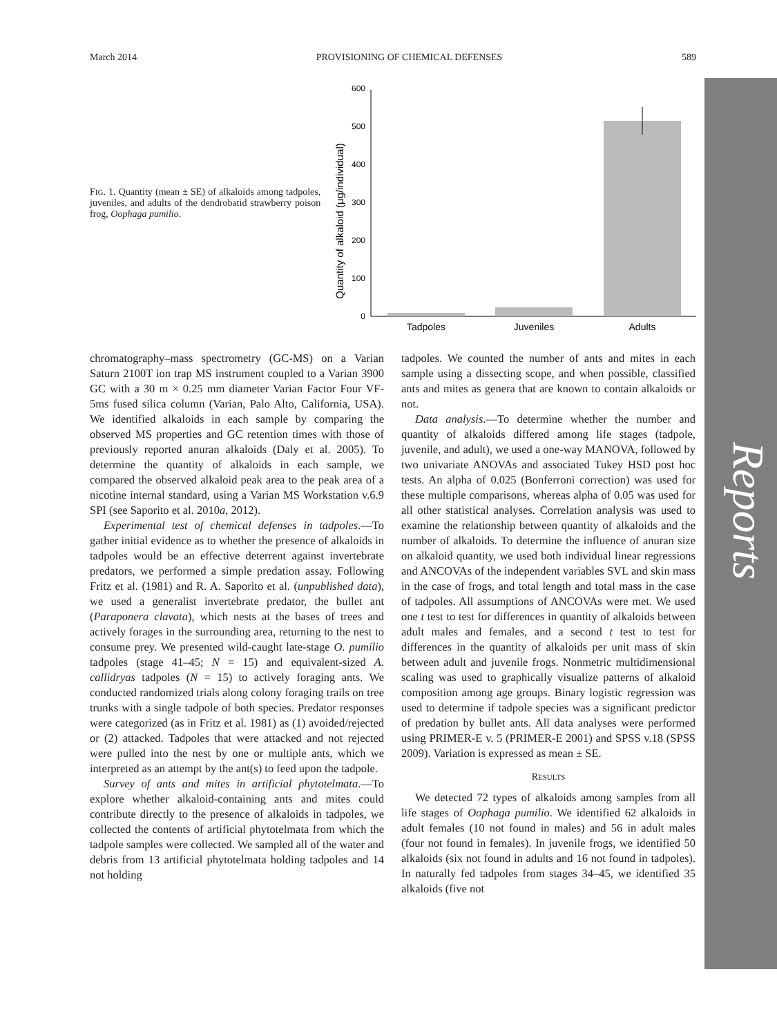Reports
March 2014 PROVISIONING OF CHEMICAL DEFENSES 589
FIG. 1. Quantity (mean ± SE) of alkaloids among tadpoles, juveniles, and adults of the dendrobatid strawberry poison frog, Oophaga pumilio.
Quantity of alkaloid (μg/individual)
0
100
200
300
400
500
600
Tadpoles
Juveniles
Adults
chromatography–mass spectrometry (GC-MS) on a Varian Saturn 2100T ion trap MS instrument coupled to a Varian 3900 GC with a 30 m × 0.25 mm diameter Varian Factor Four VF-5ms fused silica column (Varian, Palo Alto, California, USA). We identified alkaloids in each sample by comparing the observed MS properties and GC retention times with those of previously reported anuran alkaloids (Daly et al. 2005). To determine the quantity of alkaloids in each sample, we compared the observed alkaloid peak area to the peak area of a nicotine internal standard, using a Varian MS Workstation v.6.9 SPI (see Saporito et al. 2010a, 2012).
Experimental test of chemical defenses in tadpoles.—To gather initial evidence as to whether the presence of alkaloids in tadpoles would be an effective deterrent against invertebrate predators, we performed a simple predation assay. Following Fritz et al. (1981) and R. A. Saporito et al. (unpublished data), we used a generalist invertebrate predator, the bullet ant (Paraponera clavata), which nests at the bases of trees and actively forages in the surrounding area, returning to the nest to consume prey. We presented wild-caught late-stage O. pumilio tadpoles (stage 41–45; N = 15) and equivalent-sized A. callidryas tadpoles (N = 15) to actively foraging ants. We conducted randomized trials along colony foraging trails on tree trunks with a single tadpole of both species. Predator responses were categorized (as in Fritz et al. 1981) as (1) avoided/rejected or (2) attacked. Tadpoles that were attacked and not rejected were pulled into the nest by one or multiple ants, which we interpreted as an attempt by the ant(s) to feed upon the tadpole.
Survey of ants and mites in artificial phytotelmata.—To explore whether alkaloid-containing ants and mites could contribute directly to the presence of alkaloids in tadpoles, we collected the contents of artificial phytotelmata from which the tadpole samples were collected. We sampled all of the water and debris from 13 artificial phytotelmata holding tadpoles and 14 not holding
tadpoles. We counted the number of ants and mites in each sample using a dissecting scope, and when possible, classified ants and mites as genera that are known to contain alkaloids or not.
Data analysis.—To determine whether the number and quantity of alkaloids differed among life stages (tadpole, juvenile, and adult), we used a one-way MANOVA, followed by two univariate ANOVAs and associated Tukey HSD post hoc tests. An alpha of 0.025 (Bonferroni correction) was used for these multiple comparisons, whereas alpha of 0.05 was used for all other statistical analyses. Correlation analysis was used to examine the relationship between quantity of alkaloids and the number of alkaloids. To determine the influence of anuran size on alkaloid quantity, we used both individual linear regressions and ANCOVAs of the independent variables SVL and skin mass in the case of frogs, and total length and total mass in the case of tadpoles. All assumptions of ANCOVAs were met. We used one t test to test for differences in quantity of alkaloids between adult males and females, and a second t test to test for differences in the quantity of alkaloids per unit mass of skin between adult and juvenile frogs. Nonmetric multidimensional scaling was used to graphically visualize patterns of alkaloid composition among age groups. Binary logistic regression was used to determine if tadpole species was a significant predictor of predation by bullet ants. All data analyses were performed using PRIMER-E v. 5 (PRIMER-E 2001) and SPSS v.18 (SPSS 2009). Variation is expressed as mean ± SE.
RESULTS
We detected 72 types of alkaloids among samples from all life stages of Oophaga pumilio. We identified 62 alkaloids in adult females (10 not found in males) and 56 in adult males (four not found in females). In juvenile frogs, we identified 50 alkaloids (six not found in adults and 16 not found in tadpoles). In naturally fed tadpoles from stages 34–45, we identified 35 alkaloids (five not